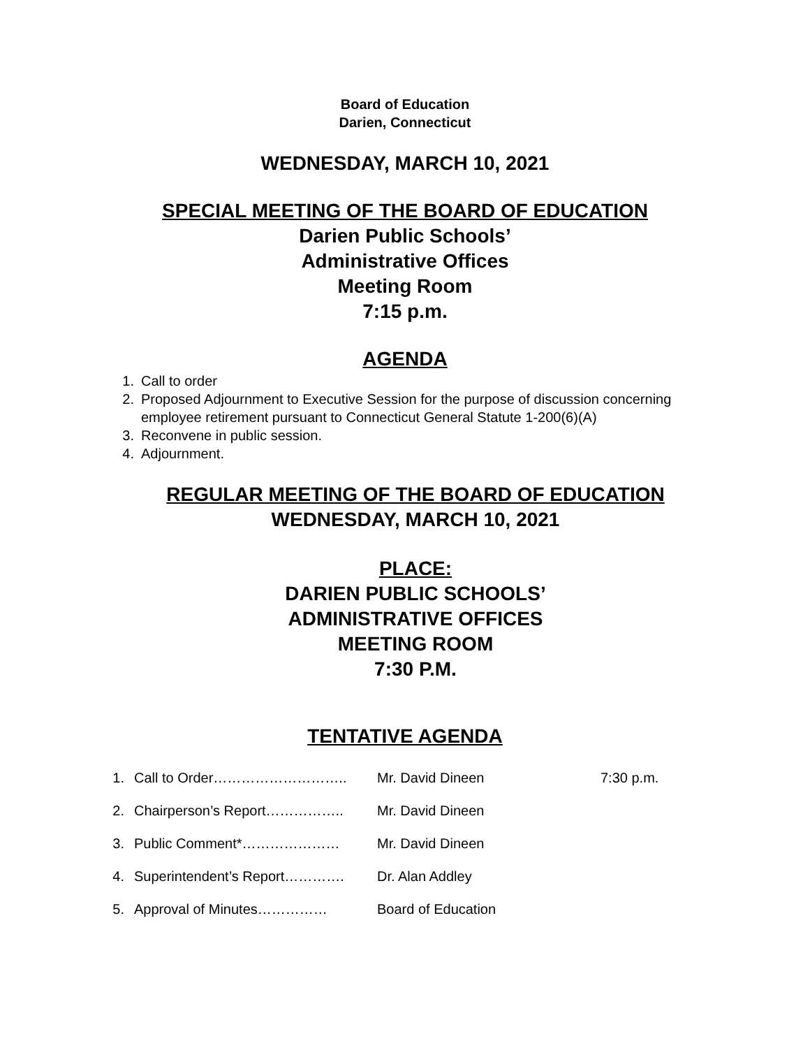Board of Education
Darien, Connecticut
WEDNESDAY, MARCH 10, 2021
SPECIAL MEETING OF THE BOARD OF EDUCATION
Darien Public Schools’
Administrative Offices
Meeting Room
7:15 p.m.
AGENDA
1. Call to order
2. Proposed Adjournment to Executive Session for the purpose of discussion concerning employee retirement pursuant to Connecticut General Statute 1-200(6)(A)
3. Reconvene in public session.
4. Adjournment.
REGULAR MEETING OF THE BOARD OF EDUCATION
WEDNESDAY, MARCH 10, 2021
PLACE:
DARIEN PUBLIC SCHOOLS’
ADMINISTRATIVE OFFICES
MEETING ROOM
7:30 P.M.
TENTATIVE AGENDA
1. Call to Order……………………….. Mr. David Dineen 7:30 p.m.
2. Chairperson’s Report…………….. Mr. David Dineen
3. Public Comment*………………… Mr. David Dineen
4. Superintendent’s Report…………. Dr. Alan Addley
5. Approval of Minutes…………… Board of Education